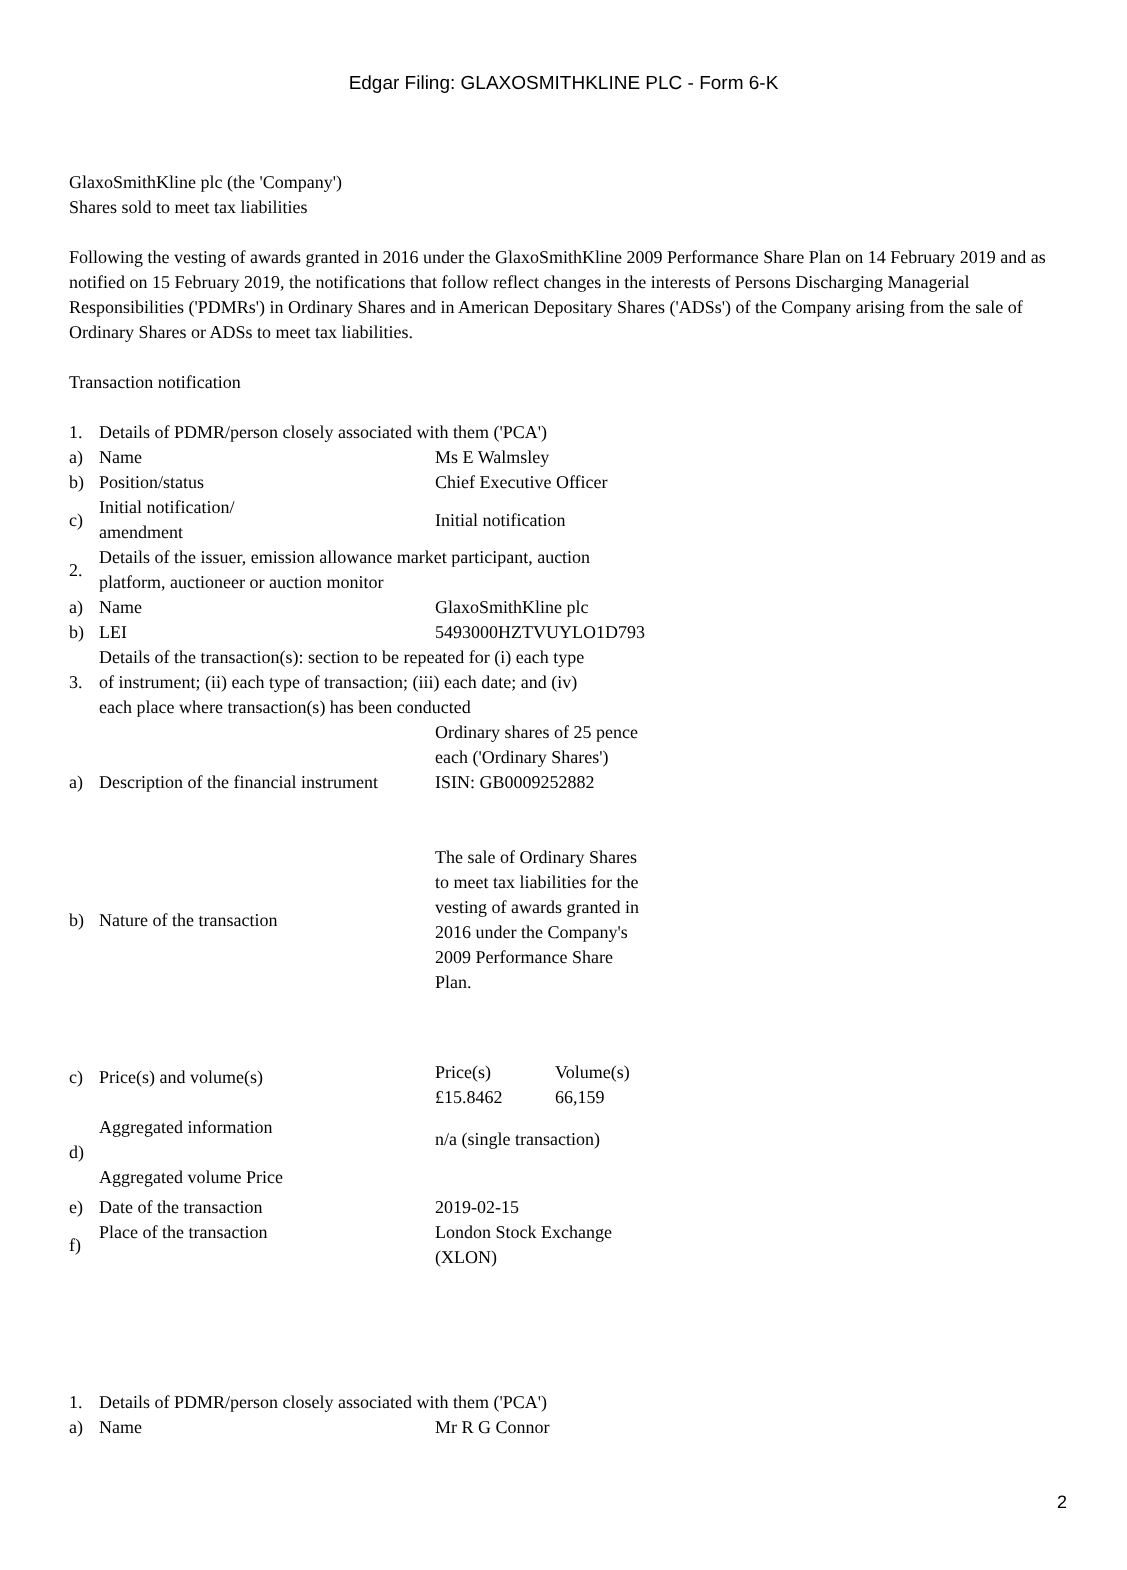Edgar Filing: GLAXOSMITHKLINE PLC - Form 6-K
GlaxoSmithKline plc (the 'Company')
Shares sold to meet tax liabilities
Following the vesting of awards granted in 2016 under the GlaxoSmithKline 2009 Performance Share Plan on 14 February 2019 and as notified on 15 February 2019, the notifications that follow reflect changes in the interests of Persons Discharging Managerial Responsibilities ('PDMRs') in Ordinary Shares and in American Depositary Shares ('ADSs') of the Company arising from the sale of Ordinary Shares or ADSs to meet tax liabilities.
Transaction notification
| 1. | Details of PDMR/person closely associated with them ('PCA') | |
| a) | Name | Ms E Walmsley |
| b) | Position/status | Chief Executive Officer |
| c) | Initial notification/ amendment | Initial notification |
| 2. | Details of the issuer, emission allowance market participant, auction platform, auctioneer or auction monitor | |
| a) | Name | GlaxoSmithKline plc |
| b) | LEI | 5493000HZTVUYLO1D793 |
| 3. | Details of the transaction(s): section to be repeated for (i) each type of instrument; (ii) each type of transaction; (iii) each date; and (iv) each place where transaction(s) has been conducted | |
| a) | Description of the financial instrument | Ordinary shares of 25 pence each ('Ordinary Shares') ISIN: GB0009252882 |
| b) | Nature of the transaction | The sale of Ordinary Shares to meet tax liabilities for the vesting of awards granted in 2016 under the Company's 2009 Performance Share Plan. |
| c) | Price(s) and volume(s) | / Price(s) / Volume(s) / / £15.8462 / 66,159 / |
| d) | Aggregated information Aggregated volume Price | n/a (single transaction) |
| e) | Date of the transaction | 2019-02-15 |
| f) | Place of the transaction | London Stock Exchange (XLON) |
| 1. | Details of PDMR/person closely associated with them ('PCA') | |
| a) | Name | Mr R G Connor |
2